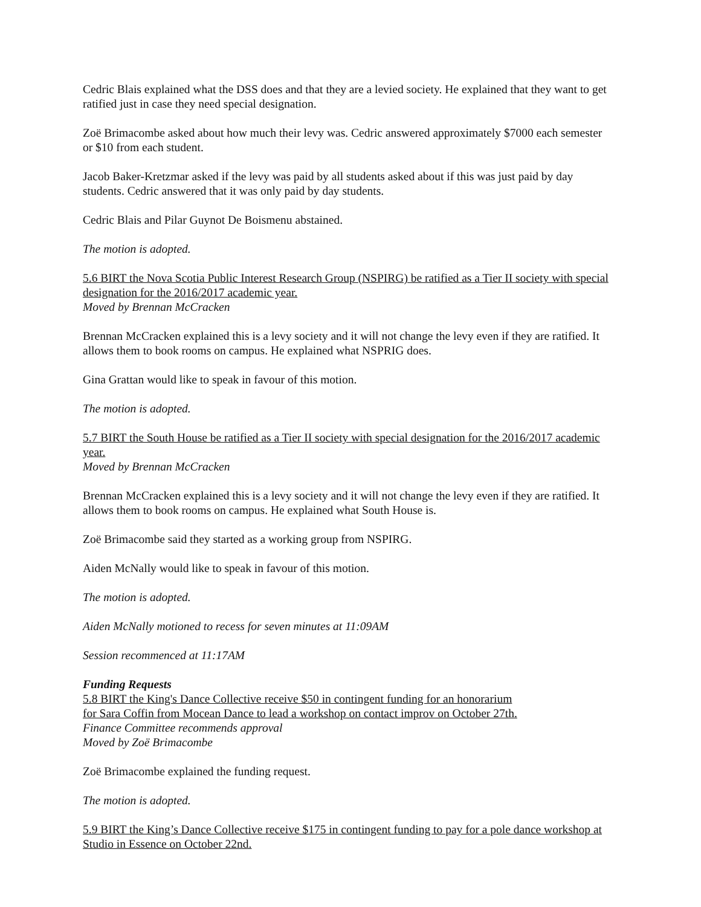Cedric Blais explained what the DSS does and that they are a levied society. He explained that they want to get ratified just in case they need special designation.
Zoë Brimacombe asked about how much their levy was. Cedric answered approximately $7000 each semester or $10 from each student.
Jacob Baker-Kretzmar asked if the levy was paid by all students asked about if this was just paid by day students. Cedric answered that it was only paid by day students.
Cedric Blais and Pilar Guynot De Boismenu abstained.
The motion is adopted.
5.6 BIRT the Nova Scotia Public Interest Research Group (NSPIRG) be ratified as a Tier II society with special designation for the 2016/2017 academic year.
Moved by Brennan McCracken
Brennan McCracken explained this is a levy society and it will not change the levy even if they are ratified. It allows them to book rooms on campus. He explained what NSPRIG does.
Gina Grattan would like to speak in favour of this motion.
The motion is adopted.
5.7 BIRT the South House be ratified as a Tier II society with special designation for the 2016/2017 academic year.
Moved by Brennan McCracken
Brennan McCracken explained this is a levy society and it will not change the levy even if they are ratified. It allows them to book rooms on campus. He explained what South House is.
Zoë Brimacombe said they started as a working group from NSPIRG.
Aiden McNally would like to speak in favour of this motion.
The motion is adopted.
Aiden McNally motioned to recess for seven minutes at 11:09AM
Session recommenced at 11:17AM
Funding Requests
5.8 BIRT the King's Dance Collective receive $50 in contingent funding for an honorarium
for Sara Coffin from Mocean Dance to lead a workshop on contact improv on October 27th.
Finance Committee recommends approval
Moved by Zoë Brimacombe
Zoë Brimacombe explained the funding request.
The motion is adopted.
5.9 BIRT the King’s Dance Collective receive $175 in contingent funding to pay for a pole dance workshop at Studio in Essence on October 22nd.